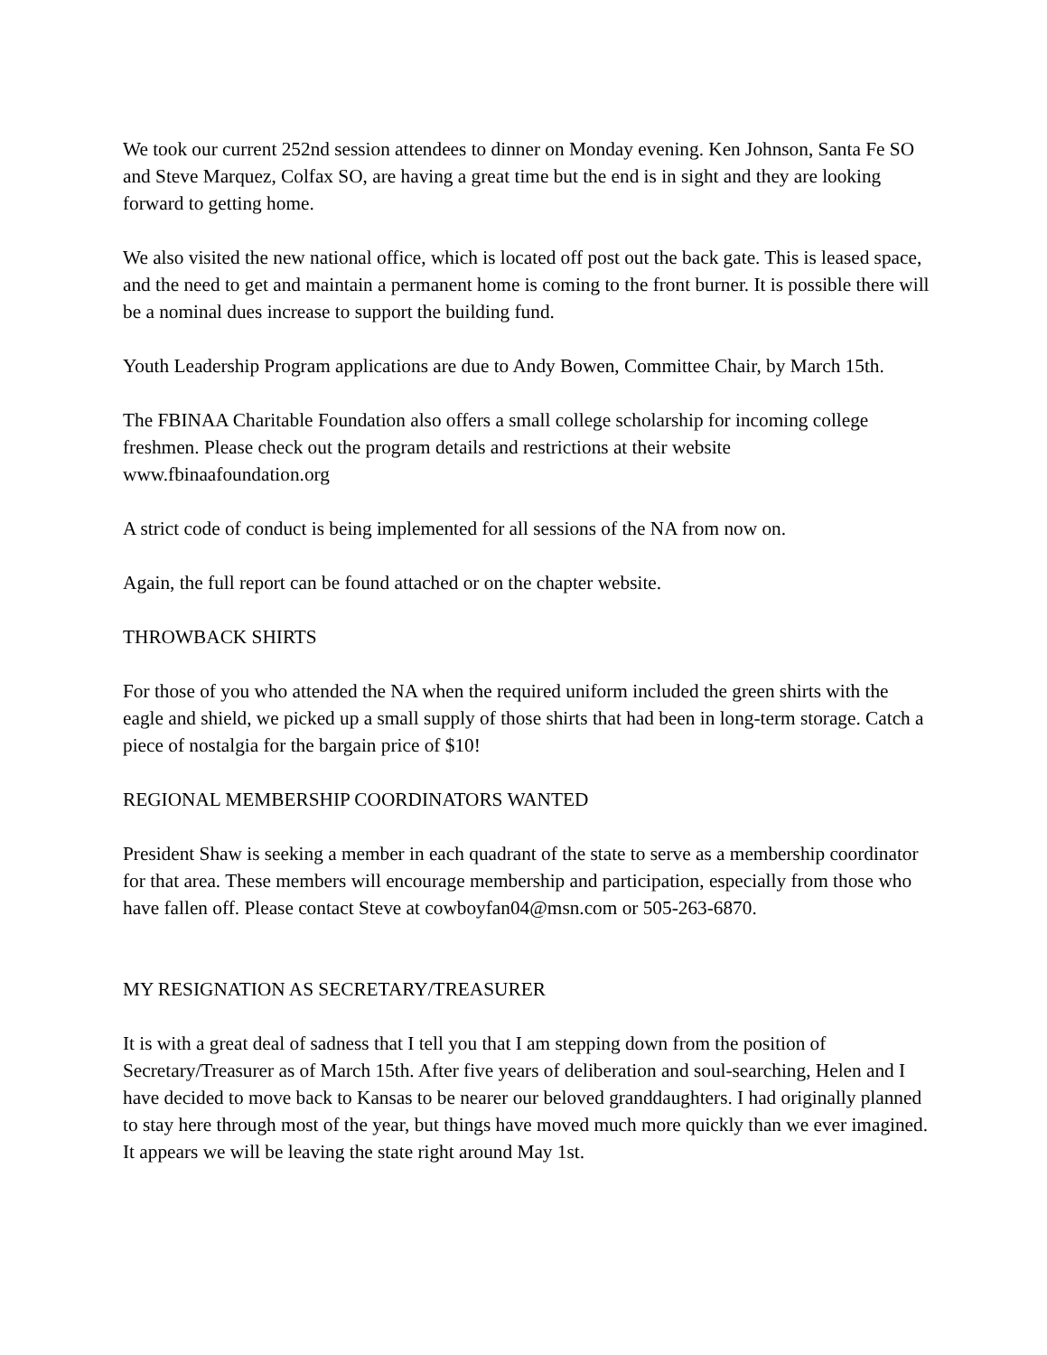We took our current 252nd session attendees to dinner on Monday evening. Ken Johnson, Santa Fe SO and Steve Marquez, Colfax SO, are having a great time but the end is in sight and they are looking forward to getting home.
We also visited the new national office, which is located off post out the back gate. This is leased space, and the need to get and maintain a permanent home is coming to the front burner. It is possible there will be a nominal dues increase to support the building fund.
Youth Leadership Program applications are due to Andy Bowen, Committee Chair, by March 15th.
The FBINAA Charitable Foundation also offers a small college scholarship for incoming college freshmen. Please check out the program details and restrictions at their website www.fbinaafoundation.org
A strict code of conduct is being implemented for all sessions of the NA from now on.
Again, the full report can be found attached or on the chapter website.
THROWBACK SHIRTS
For those of you who attended the NA when the required uniform included the green shirts with the eagle and shield, we picked up a small supply of those shirts that had been in long-term storage. Catch a piece of nostalgia for the bargain price of $10!
REGIONAL MEMBERSHIP COORDINATORS WANTED
President Shaw is seeking a member in each quadrant of the state to serve as a membership coordinator for that area. These members will encourage membership and participation, especially from those who have fallen off. Please contact Steve at cowboyfan04@msn.com or 505-263-6870.
MY RESIGNATION AS SECRETARY/TREASURER
It is with a great deal of sadness that I tell you that I am stepping down from the position of Secretary/Treasurer as of March 15th. After five years of deliberation and soul-searching, Helen and I have decided to move back to Kansas to be nearer our beloved granddaughters. I had originally planned to stay here through most of the year, but things have moved much more quickly than we ever imagined. It appears we will be leaving the state right around May 1st.